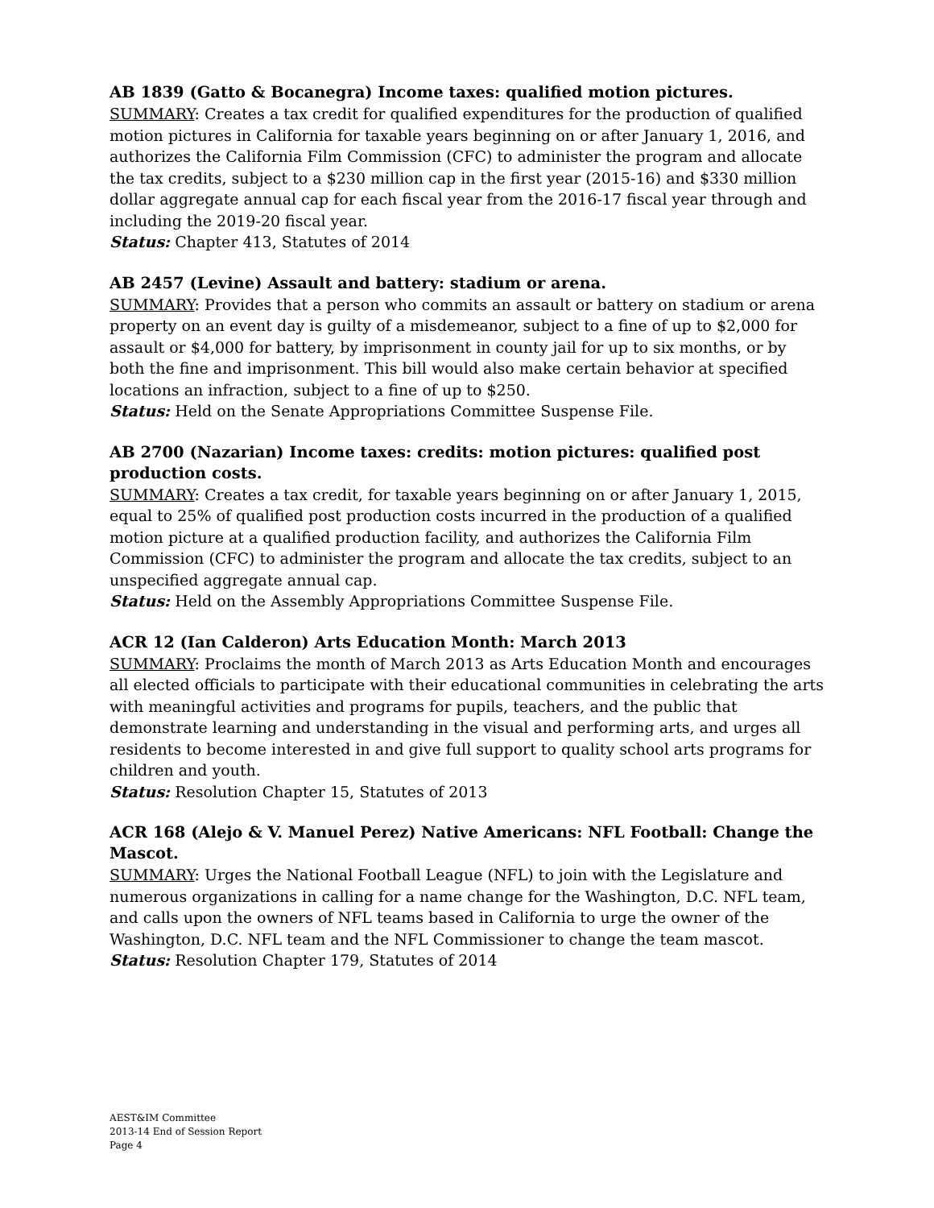AB 1839 (Gatto & Bocanegra) Income taxes: qualified motion pictures.
SUMMARY: Creates a tax credit for qualified expenditures for the production of qualified motion pictures in California for taxable years beginning on or after January 1, 2016, and authorizes the California Film Commission (CFC) to administer the program and allocate the tax credits, subject to a $230 million cap in the first year (2015-16) and $330 million dollar aggregate annual cap for each fiscal year from the 2016-17 fiscal year through and including the 2019-20 fiscal year.
Status: Chapter 413, Statutes of 2014
AB 2457 (Levine) Assault and battery: stadium or arena.
SUMMARY: Provides that a person who commits an assault or battery on stadium or arena property on an event day is guilty of a misdemeanor, subject to a fine of up to $2,000 for assault or $4,000 for battery, by imprisonment in county jail for up to six months, or by both the fine and imprisonment. This bill would also make certain behavior at specified locations an infraction, subject to a fine of up to $250.
Status: Held on the Senate Appropriations Committee Suspense File.
AB 2700 (Nazarian) Income taxes: credits: motion pictures: qualified post production costs.
SUMMARY: Creates a tax credit, for taxable years beginning on or after January 1, 2015, equal to 25% of qualified post production costs incurred in the production of a qualified motion picture at a qualified production facility, and authorizes the California Film Commission (CFC) to administer the program and allocate the tax credits, subject to an unspecified aggregate annual cap.
Status: Held on the Assembly Appropriations Committee Suspense File.
ACR 12 (Ian Calderon) Arts Education Month: March 2013
SUMMARY: Proclaims the month of March 2013 as Arts Education Month and encourages all elected officials to participate with their educational communities in celebrating the arts with meaningful activities and programs for pupils, teachers, and the public that demonstrate learning and understanding in the visual and performing arts, and urges all residents to become interested in and give full support to quality school arts programs for children and youth.
Status: Resolution Chapter 15, Statutes of 2013
ACR 168 (Alejo & V. Manuel Perez) Native Americans: NFL Football: Change the Mascot.
SUMMARY: Urges the National Football League (NFL) to join with the Legislature and numerous organizations in calling for a name change for the Washington, D.C. NFL team, and calls upon the owners of NFL teams based in California to urge the owner of the Washington, D.C. NFL team and the NFL Commissioner to change the team mascot.
Status: Resolution Chapter 179, Statutes of 2014
AEST&IM Committee
2013-14 End of Session Report
Page 4